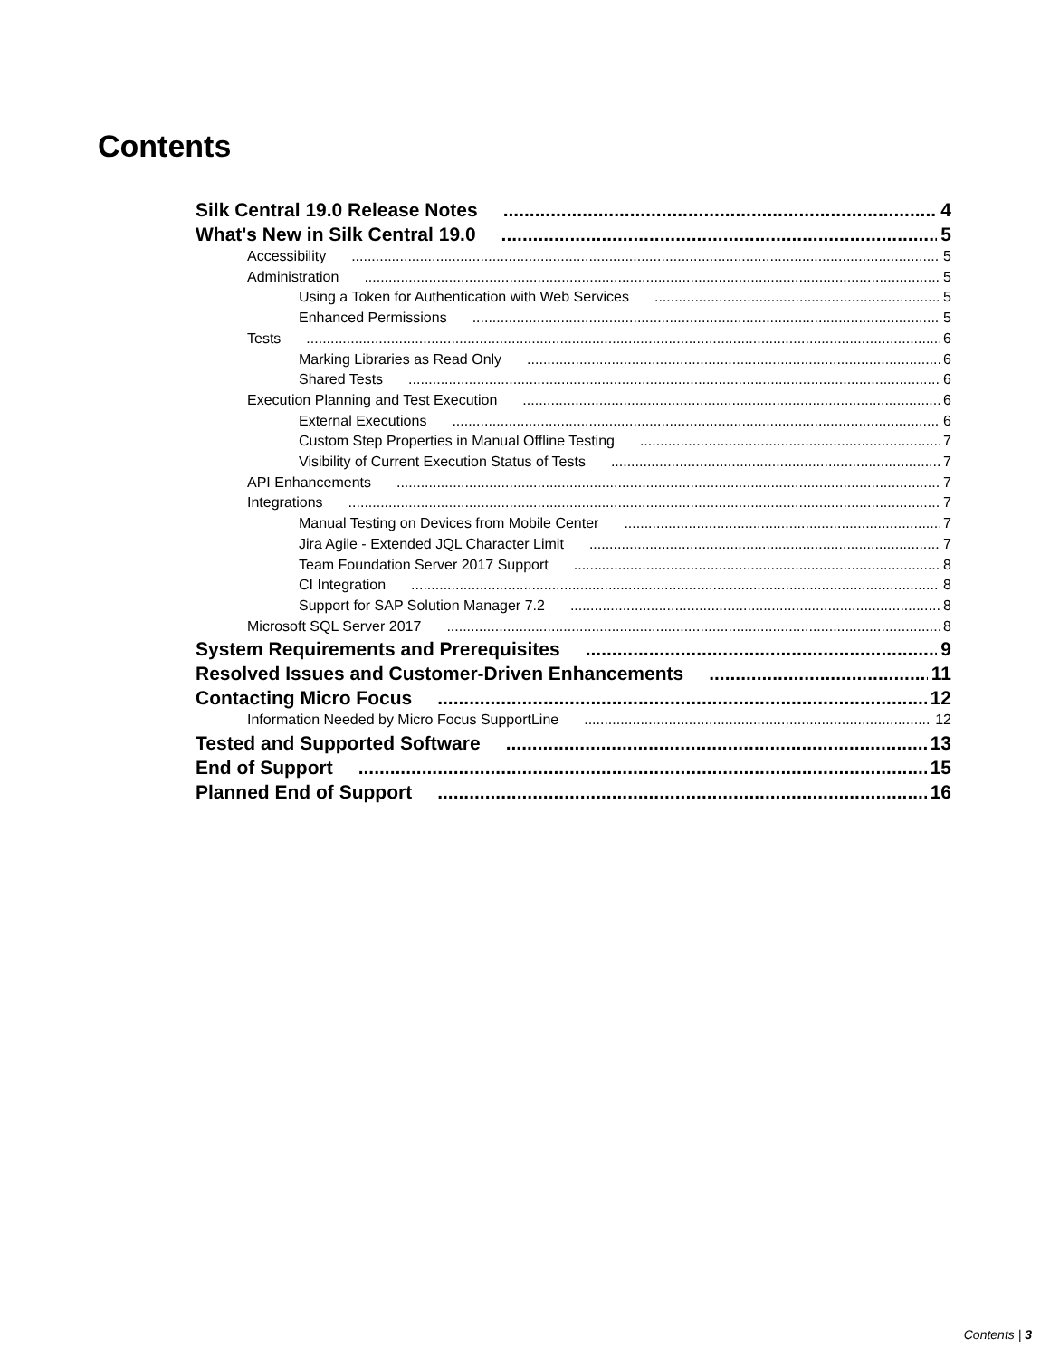Contents
Silk Central 19.0 Release Notes 4
What's New in Silk Central 19.0 5
Accessibility 5
Administration 5
Using a Token for Authentication with Web Services 5
Enhanced Permissions 5
Tests 6
Marking Libraries as Read Only 6
Shared Tests 6
Execution Planning and Test Execution 6
External Executions 6
Custom Step Properties in Manual Offline Testing 7
Visibility of Current Execution Status of Tests 7
API Enhancements 7
Integrations 7
Manual Testing on Devices from Mobile Center 7
Jira Agile - Extended JQL Character Limit 7
Team Foundation Server 2017 Support 8
CI Integration 8
Support for SAP Solution Manager 7.2 8
Microsoft SQL Server 2017 8
System Requirements and Prerequisites 9
Resolved Issues and Customer-Driven Enhancements 11
Contacting Micro Focus 12
Information Needed by Micro Focus SupportLine 12
Tested and Supported Software 13
End of Support 15
Planned End of Support 16
Contents | 3